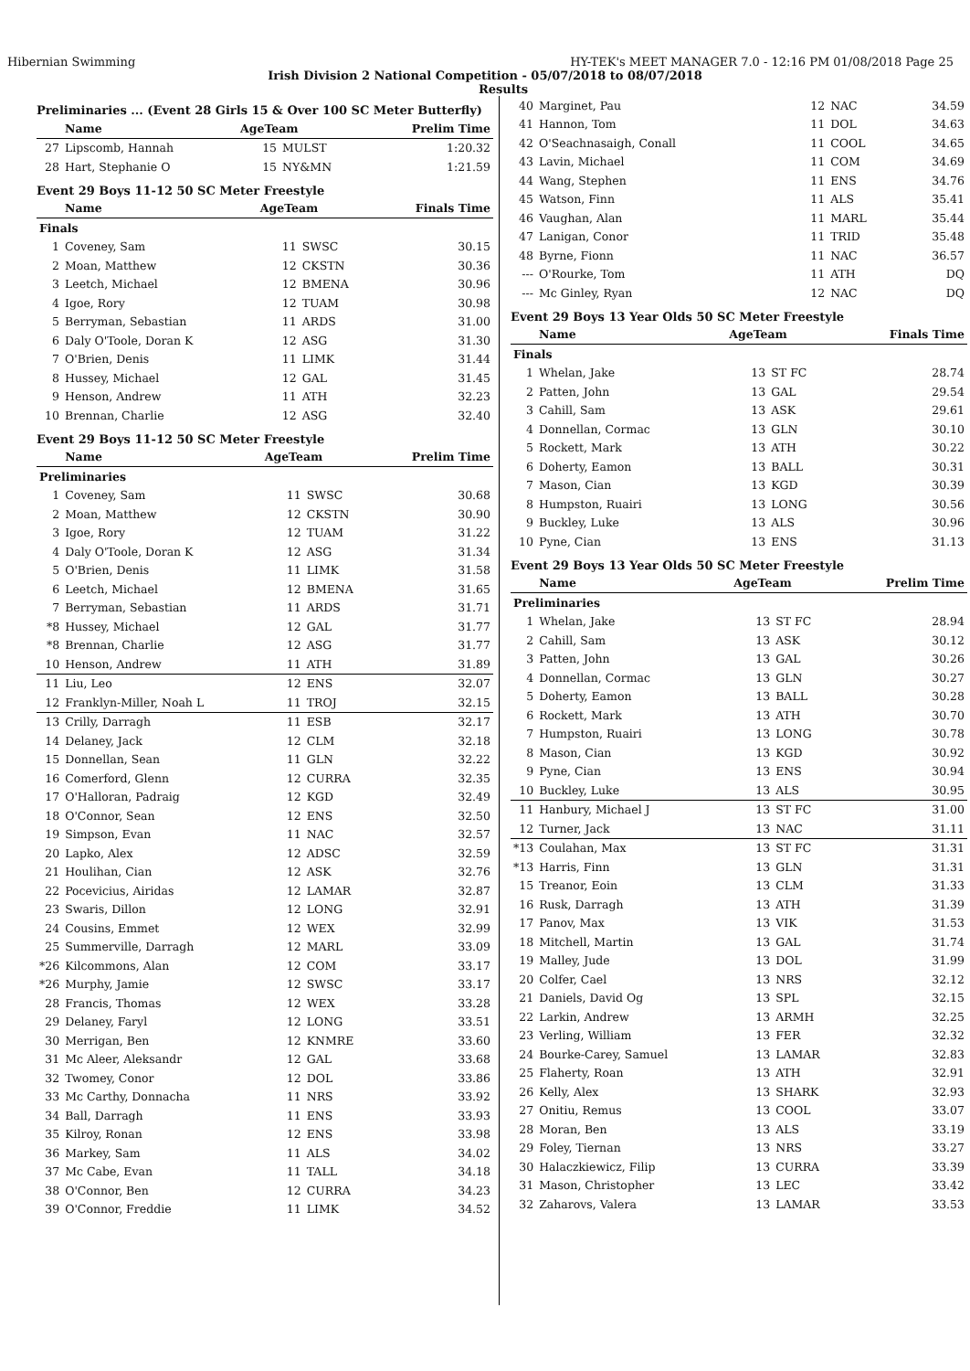Hibernian Swimming HY-TEK's MEET MANAGER 7.0 - 12:16 PM 01/08/2018 Page 25
Irish Division 2 National Competition - 05/07/2018 to 08/07/2018
Results
Preliminaries ... (Event 28 Girls 15 & Over 100 SC Meter Butterfly)
| | Name | AgeTeam | | Prelim Time |
| --- | --- | --- | --- | --- |
| 27 | Lipscomb, Hannah | 15 | MULST | 1:20.32 |
| 28 | Hart, Stephanie O | 15 | NY&MN | 1:21.59 |
Event 29 Boys 11-12 50 SC Meter Freestyle
| | Name | AgeTeam | | Finals Time |
| --- | --- | --- | --- | --- |
| Finals | | | | |
| 1 | Coveney, Sam | 11 | SWSC | 30.15 |
| 2 | Moan, Matthew | 12 | CKSTN | 30.36 |
| 3 | Leetch, Michael | 12 | BMENA | 30.96 |
| 4 | Igoe, Rory | 12 | TUAM | 30.98 |
| 5 | Berryman, Sebastian | 11 | ARDS | 31.00 |
| 6 | Daly O'Toole, Doran K | 12 | ASG | 31.30 |
| 7 | O'Brien, Denis | 11 | LIMK | 31.44 |
| 8 | Hussey, Michael | 12 | GAL | 31.45 |
| 9 | Henson, Andrew | 11 | ATH | 32.23 |
| 10 | Brennan, Charlie | 12 | ASG | 32.40 |
Event 29 Boys 11-12 50 SC Meter Freestyle
| | Name | AgeTeam | | Prelim Time |
| --- | --- | --- | --- | --- |
| Preliminaries | | | | |
| 1 | Coveney, Sam | 11 | SWSC | 30.68 |
| 2 | Moan, Matthew | 12 | CKSTN | 30.90 |
| 3 | Igoe, Rory | 12 | TUAM | 31.22 |
| 4 | Daly O'Toole, Doran K | 12 | ASG | 31.34 |
| 5 | O'Brien, Denis | 11 | LIMK | 31.58 |
| 6 | Leetch, Michael | 12 | BMENA | 31.65 |
| 7 | Berryman, Sebastian | 11 | ARDS | 31.71 |
| *8 | Hussey, Michael | 12 | GAL | 31.77 |
| *8 | Brennan, Charlie | 12 | ASG | 31.77 |
| 10 | Henson, Andrew | 11 | ATH | 31.89 |
| 11 | Liu, Leo | 12 | ENS | 32.07 |
| 12 | Franklyn-Miller, Noah L | 11 | TROJ | 32.15 |
| 13 | Crilly, Darragh | 11 | ESB | 32.17 |
| 14 | Delaney, Jack | 12 | CLM | 32.18 |
| 15 | Donnellan, Sean | 11 | GLN | 32.22 |
| 16 | Comerford, Glenn | 12 | CURRA | 32.35 |
| 17 | O'Halloran, Padraig | 12 | KGD | 32.49 |
| 18 | O'Connor, Sean | 12 | ENS | 32.50 |
| 19 | Simpson, Evan | 11 | NAC | 32.57 |
| 20 | Lapko, Alex | 12 | ADSC | 32.59 |
| 21 | Houlihan, Cian | 12 | ASK | 32.76 |
| 22 | Pocevicius, Airidas | 12 | LAMAR | 32.87 |
| 23 | Swaris, Dillon | 12 | LONG | 32.91 |
| 24 | Cousins, Emmet | 12 | WEX | 32.99 |
| 25 | Summerville, Darragh | 12 | MARL | 33.09 |
| *26 | Kilcommons, Alan | 12 | COM | 33.17 |
| *26 | Murphy, Jamie | 12 | SWSC | 33.17 |
| 28 | Francis, Thomas | 12 | WEX | 33.28 |
| 29 | Delaney, Faryl | 12 | LONG | 33.51 |
| 30 | Merrigan, Ben | 12 | KNMRE | 33.60 |
| 31 | Mc Aleer, Aleksandr | 12 | GAL | 33.68 |
| 32 | Twomey, Conor | 12 | DOL | 33.86 |
| 33 | Mc Carthy, Donnacha | 11 | NRS | 33.92 |
| 34 | Ball, Darragh | 11 | ENS | 33.93 |
| 35 | Kilroy, Ronan | 12 | ENS | 33.98 |
| 36 | Markey, Sam | 11 | ALS | 34.02 |
| 37 | Mc Cabe, Evan | 11 | TALL | 34.18 |
| 38 | O'Connor, Ben | 12 | CURRA | 34.23 |
| 39 | O'Connor, Freddie | 11 | LIMK | 34.52 |
| 40 | Marginet, Pau | 12 | NAC | 34.59 |
| 41 | Hannon, Tom | 11 | DOL | 34.63 |
| 42 | O'Seachnasaigh, Conall | 11 | COOL | 34.65 |
| 43 | Lavin, Michael | 11 | COM | 34.69 |
| 44 | Wang, Stephen | 11 | ENS | 34.76 |
| 45 | Watson, Finn | 11 | ALS | 35.41 |
| 46 | Vaughan, Alan | 11 | MARL | 35.44 |
| 47 | Lanigan, Conor | 11 | TRID | 35.48 |
| 48 | Byrne, Fionn | 11 | NAC | 36.57 |
| --- | O'Rourke, Tom | 11 | ATH | DQ |
| --- | Mc Ginley, Ryan | 12 | NAC | DQ |
Event 29 Boys 13 Year Olds 50 SC Meter Freestyle
| | Name | AgeTeam | | Finals Time |
| --- | --- | --- | --- | --- |
| Finals | | | | |
| 1 | Whelan, Jake | 13 | ST FC | 28.74 |
| 2 | Patten, John | 13 | GAL | 29.54 |
| 3 | Cahill, Sam | 13 | ASK | 29.61 |
| 4 | Donnellan, Cormac | 13 | GLN | 30.10 |
| 5 | Rockett, Mark | 13 | ATH | 30.22 |
| 6 | Doherty, Eamon | 13 | BALL | 30.31 |
| 7 | Mason, Cian | 13 | KGD | 30.39 |
| 8 | Humpston, Ruairi | 13 | LONG | 30.56 |
| 9 | Buckley, Luke | 13 | ALS | 30.96 |
| 10 | Pyne, Cian | 13 | ENS | 31.13 |
Event 29 Boys 13 Year Olds 50 SC Meter Freestyle
| | Name | AgeTeam | | Prelim Time |
| --- | --- | --- | --- | --- |
| Preliminaries | | | | |
| 1 | Whelan, Jake | 13 | ST FC | 28.94 |
| 2 | Cahill, Sam | 13 | ASK | 30.12 |
| 3 | Patten, John | 13 | GAL | 30.26 |
| 4 | Donnellan, Cormac | 13 | GLN | 30.27 |
| 5 | Doherty, Eamon | 13 | BALL | 30.28 |
| 6 | Rockett, Mark | 13 | ATH | 30.70 |
| 7 | Humpston, Ruairi | 13 | LONG | 30.78 |
| 8 | Mason, Cian | 13 | KGD | 30.92 |
| 9 | Pyne, Cian | 13 | ENS | 30.94 |
| 10 | Buckley, Luke | 13 | ALS | 30.95 |
| 11 | Hanbury, Michael J | 13 | ST FC | 31.00 |
| 12 | Turner, Jack | 13 | NAC | 31.11 |
| *13 | Coulahan, Max | 13 | ST FC | 31.31 |
| *13 | Harris, Finn | 13 | GLN | 31.31 |
| 15 | Treanor, Eoin | 13 | CLM | 31.33 |
| 16 | Rusk, Darragh | 13 | ATH | 31.39 |
| 17 | Panov, Max | 13 | VIK | 31.53 |
| 18 | Mitchell, Martin | 13 | GAL | 31.74 |
| 19 | Malley, Jude | 13 | DOL | 31.99 |
| 20 | Colfer, Cael | 13 | NRS | 32.12 |
| 21 | Daniels, David Og | 13 | SPL | 32.15 |
| 22 | Larkin, Andrew | 13 | ARMH | 32.25 |
| 23 | Verling, William | 13 | FER | 32.32 |
| 24 | Bourke-Carey, Samuel | 13 | LAMAR | 32.83 |
| 25 | Flaherty, Roan | 13 | ATH | 32.91 |
| 26 | Kelly, Alex | 13 | SHARK | 32.93 |
| 27 | Onitiu, Remus | 13 | COOL | 33.07 |
| 28 | Moran, Ben | 13 | ALS | 33.19 |
| 29 | Foley, Tiernan | 13 | NRS | 33.27 |
| 30 | Halaczkiewicz, Filip | 13 | CURRA | 33.39 |
| 31 | Mason, Christopher | 13 | LEC | 33.42 |
| 32 | Zaharovs, Valera | 13 | LAMAR | 33.53 |